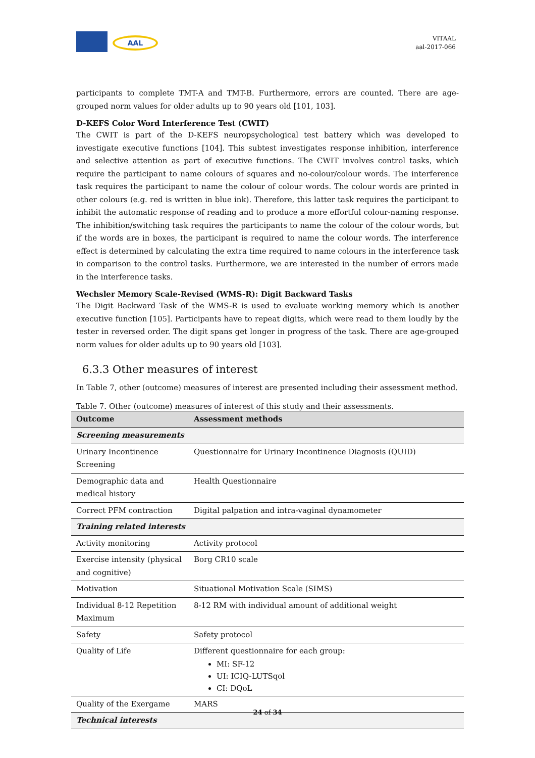AAL
VITAAL
aal-2017-066
participants to complete TMT-A and TMT-B. Furthermore, errors are counted. There are age-grouped norm values for older adults up to 90 years old [101, 103].
D-KEFS Color Word Interference Test (CWIT)
The CWIT is part of the D-KEFS neuropsychological test battery which was developed to investigate executive functions [104]. This subtest investigates response inhibition, interference and selective attention as part of executive functions. The CWIT involves control tasks, which require the participant to name colours of squares and no-colour/colour words. The interference task requires the participant to name the colour of colour words. The colour words are printed in other colours (e.g. red is written in blue ink). Therefore, this latter task requires the participant to inhibit the automatic response of reading and to produce a more effortful colour-naming response. The inhibition/switching task requires the participants to name the colour of the colour words, but if the words are in boxes, the participant is required to name the colour words. The interference effect is determined by calculating the extra time required to name colours in the interference task in comparison to the control tasks. Furthermore, we are interested in the number of errors made in the interference tasks.
Wechsler Memory Scale-Revised (WMS-R): Digit Backward Tasks
The Digit Backward Task of the WMS-R is used to evaluate working memory which is another executive function [105]. Participants have to repeat digits, which were read to them loudly by the tester in reversed order. The digit spans get longer in progress of the task. There are age-grouped norm values for older adults up to 90 years old [103].
6.3.3 Other measures of interest
In Table 7, other (outcome) measures of interest are presented including their assessment method.
Table 7. Other (outcome) measures of interest of this study and their assessments.
| Outcome | Assessment methods |
| --- | --- |
| Screening measurements | |
| Urinary Incontinence Screening | Questionnaire for Urinary Incontinence Diagnosis (QUID) |
| Demographic data and medical history | Health Questionnaire |
| Correct PFM contraction | Digital palpation and intra-vaginal dynamometer |
| Training related interests | |
| Activity monitoring | Activity protocol |
| Exercise intensity (physical and cognitive) | Borg CR10 scale |
| Motivation | Situational Motivation Scale (SIMS) |
| Individual 8-12 Repetition Maximum | 8-12 RM with individual amount of additional weight |
| Safety | Safety protocol |
| Quality of Life | Different questionnaire for each group: MI: SF-12 UI: ICIQ-LUTSqol CI: DQoL |
| Quality of the Exergame | MARS |
| Technical interests | |
24 of 34